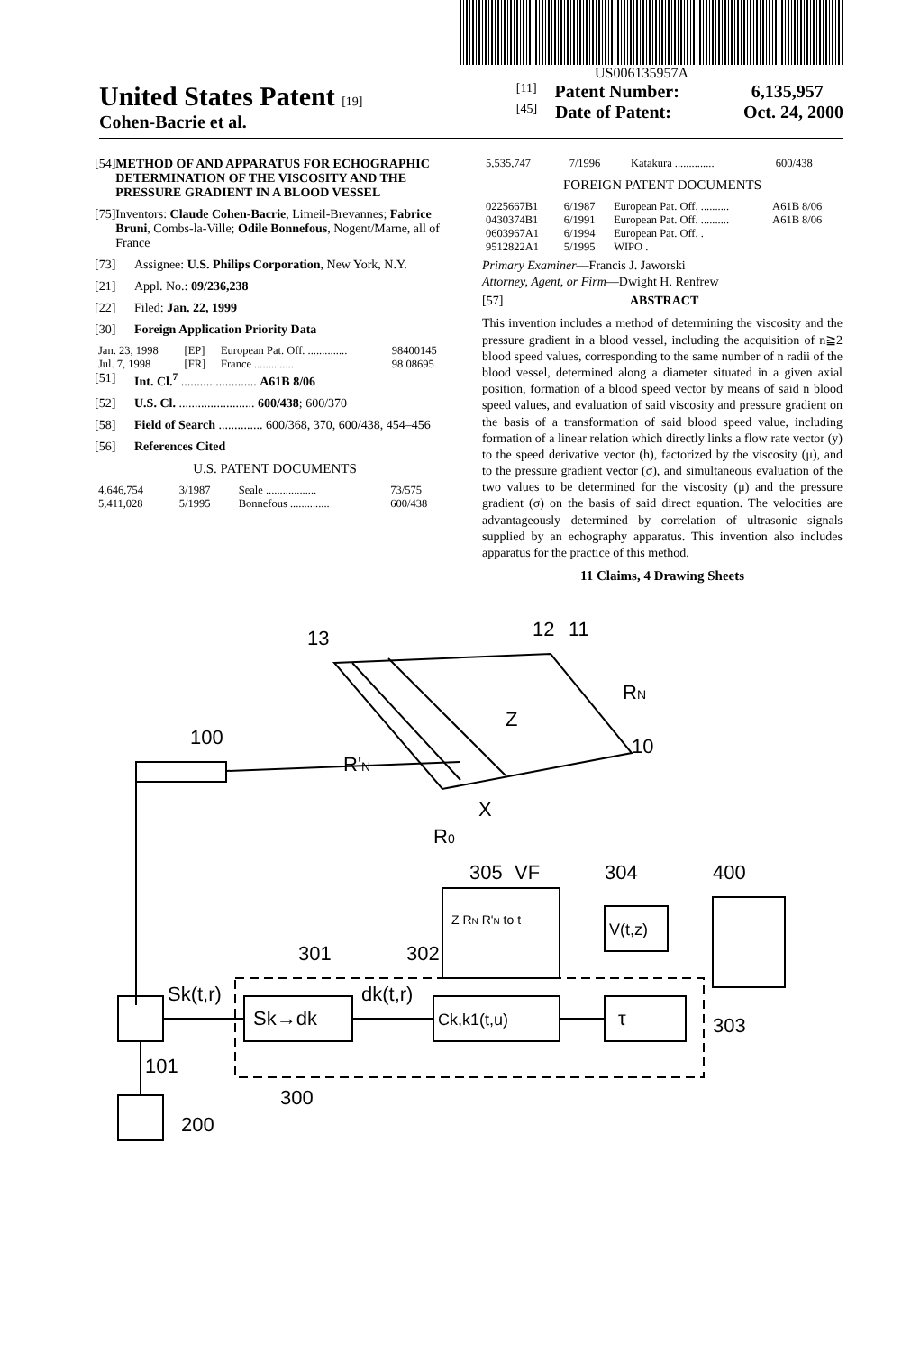US006135957A
United States Patent [19]
Cohen-Bacrie et al.
[11] Patent Number: 6,135,957
[45] Date of Patent: Oct. 24, 2000
[54] METHOD OF AND APPARATUS FOR ECHOGRAPHIC DETERMINATION OF THE VISCOSITY AND THE PRESSURE GRADIENT IN A BLOOD VESSEL
[75] Inventors: Claude Cohen-Bacrie, Limeil-Brevannes; Fabrice Bruni, Combs-la-Ville; Odile Bonnefous, Nogent/Marne, all of France
[73] Assignee: U.S. Philips Corporation, New York, N.Y.
[21] Appl. No.: 09/236,238
[22] Filed: Jan. 22, 1999
[30] Foreign Application Priority Data
| Jan. 23, 1998 | [EP] | European Pat. Off. .............. | 98400145 |
| Jul. 7, 1998 | [FR] | France .............. | 98 08695 |
[51] Int. Cl.<sup>7</sup> ........................ A61B 8/06
[52] U.S. Cl. ........................ 600/438; 600/370
[58] Field of Search .............. 600/368, 370, 600/438, 454–456
[56] References Cited
U.S. PATENT DOCUMENTS
| 4,646,754 | 3/1987 | Seale .................. | 73/575 |
| 5,411,028 | 5/1995 | Bonnefous .............. | 600/438 |
| 5,535,747 | 7/1996 | Katakura .............. | 600/438 |
FOREIGN PATENT DOCUMENTS
| 0225667B1 | 6/1987 | European Pat. Off. .......... | A61B 8/06 |
| 0430374B1 | 6/1991 | European Pat. Off. .......... | A61B 8/06 |
| 0603967A1 | 6/1994 | European Pat. Off. . | |
| 9512822A1 | 5/1995 | WIPO . | |
Primary Examiner—Francis J. Jaworski
Attorney, Agent, or Firm—Dwight H. Renfrew
[57] ABSTRACT
This invention includes a method of determining the viscosity and the pressure gradient in a blood vessel, including the acquisition of n≧2 blood speed values, corresponding to the same number of n radii of the blood vessel, determined along a diameter situated in a given axial position, formation of a blood speed vector by means of said n blood speed values, and evaluation of said viscosity and pressure gradient on the basis of a transformation of said blood speed value, including formation of a linear relation which directly links a flow rate vector (y) to the speed derivative vector (h), factorized by the viscosity (μ), and to the pressure gradient vector (σ), and simultaneous evaluation of the two values to be determined for the viscosity (μ) and the pressure gradient (σ) on the basis of said direct equation. The velocities are advantageously determined by correlation of ultrasonic signals supplied by an echography apparatus. This invention also includes apparatus for the practice of this method.
11 Claims, 4 Drawing Sheets
13
12
11
RN
100
Z
10
R'N
X
R0
305
VF
304
400
301
302
Z RN R'N to t
V(t,z)
Sk(t,r)
Sk→dk
dk(t,r)
Ck,k1(t,u)
τ
303
101
300
200